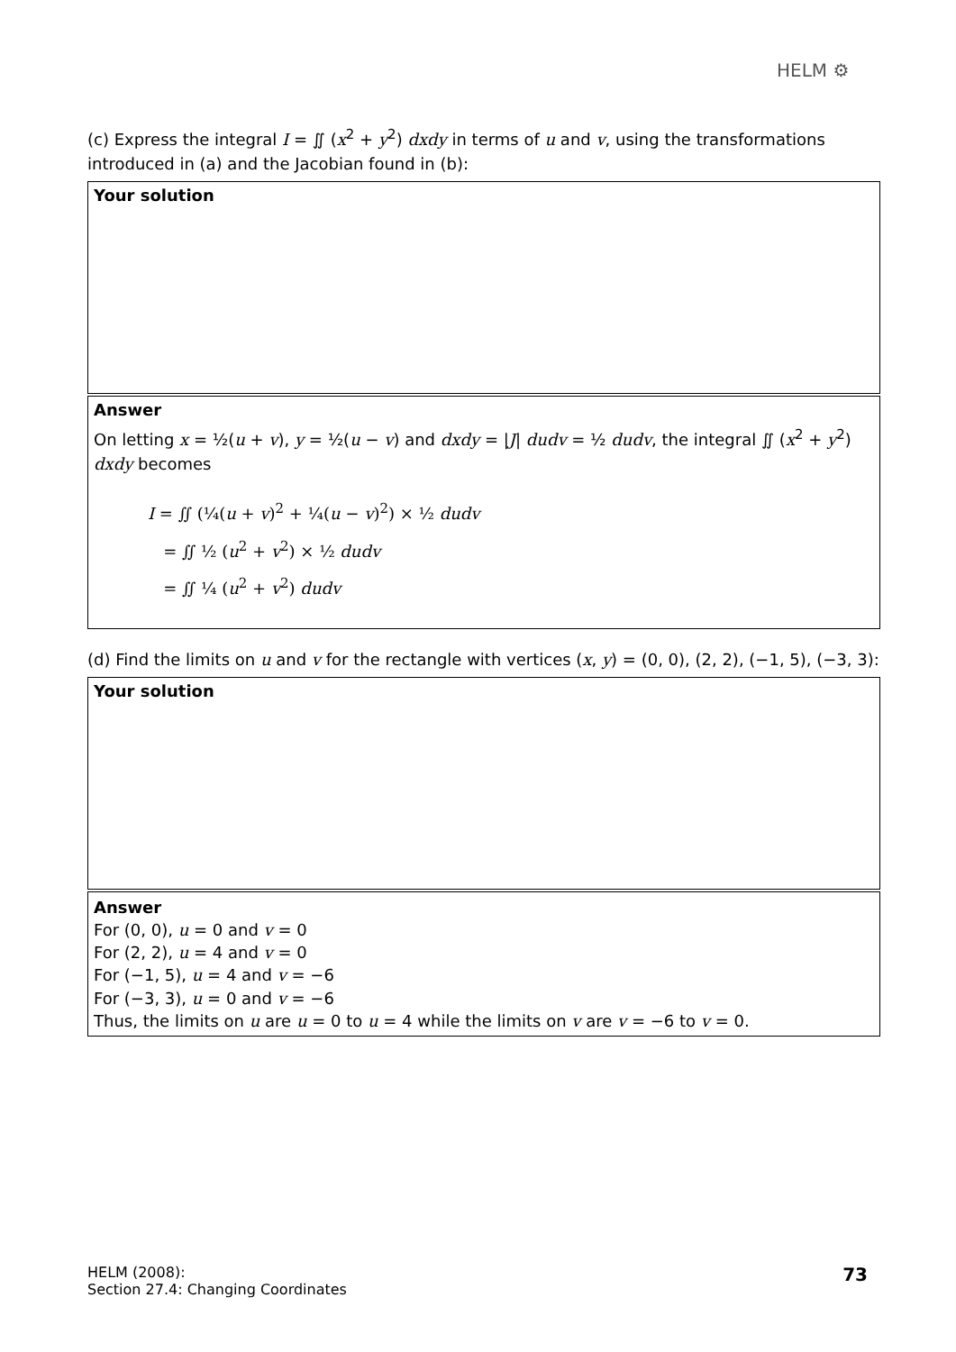HELM ⚙
(c) Express the integral I = ∬ (x<sup>2</sup> + y<sup>2</sup>) dxdy in terms of u and v, using the transformations introduced in (a) and the Jacobian found in (b):
Your solution
Answer
On letting x = ½(u + v), y = ½(u − v) and dxdy = |J| dudv = ½ dudv, the integral ∬ (x<sup>2</sup> + y<sup>2</sup>) dxdy becomes
I = ∬ (¼(u + v)<sup>2</sup> + ¼(u − v)<sup>2</sup>) × ½ dudv
= ∬ ½ (u<sup>2</sup> + v<sup>2</sup>) × ½ dudv
= ∬ ¼ (u<sup>2</sup> + v<sup>2</sup>) dudv
(d) Find the limits on u and v for the rectangle with vertices (x, y) = (0, 0), (2, 2), (−1, 5), (−3, 3):
Your solution
Answer
For (0, 0), u = 0 and v = 0
For (2, 2), u = 4 and v = 0
For (−1, 5), u = 4 and v = −6
For (−3, 3), u = 0 and v = −6
Thus, the limits on u are u = 0 to u = 4 while the limits on v are v = −6 to v = 0.
HELM (2008):
Section 27.4: Changing Coordinates
73